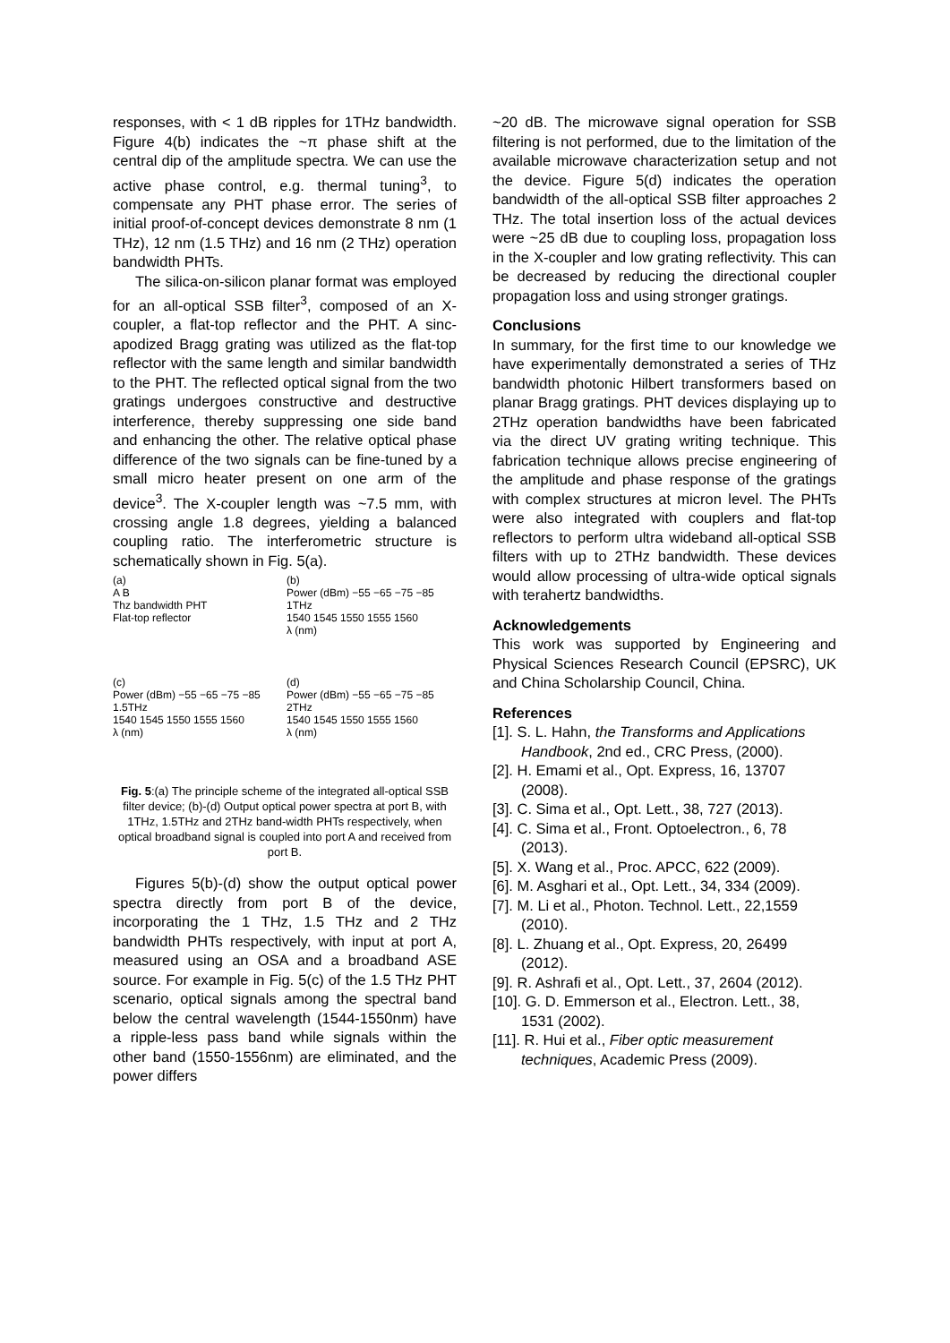responses, with < 1 dB ripples for 1THz bandwidth. Figure 4(b) indicates the ~π phase shift at the central dip of the amplitude spectra. We can use the active phase control, e.g. thermal tuning<sup>3</sup>, to compensate any PHT phase error. The series of initial proof-of-concept devices demonstrate 8 nm (1 THz), 12 nm (1.5 THz) and 16 nm (2 THz) operation bandwidth PHTs.
The silica-on-silicon planar format was employed for an all-optical SSB filter<sup>3</sup>, composed of an X-coupler, a flat-top reflector and the PHT. A sinc-apodized Bragg grating was utilized as the flat-top reflector with the same length and similar bandwidth to the PHT. The reflected optical signal from the two gratings undergoes constructive and destructive interference, thereby suppressing one side band and enhancing the other. The relative optical phase difference of the two signals can be fine-tuned by a small micro heater present on one arm of the device<sup>3</sup>. The X-coupler length was ~7.5 mm, with crossing angle 1.8 degrees, yielding a balanced coupling ratio. The interferometric structure is schematically shown in Fig. 5(a).
(a)
A B
Thz bandwidth PHT
Flat-top reflector
(b)
Power (dBm) −55 −65 −75 −85
1THz
1540 1545 1550 1555 1560
λ (nm)
(c)
Power (dBm) −55 −65 −75 −85
1.5THz
1540 1545 1550 1555 1560
λ (nm)
(d)
Power (dBm) −55 −65 −75 −85
2THz
1540 1545 1550 1555 1560
λ (nm)
Fig. 5:(a) The principle scheme of the integrated all-optical SSB filter device; (b)-(d) Output optical power spectra at port B, with 1THz, 1.5THz and 2THz band-width PHTs respectively, when optical broadband signal is coupled into port A and received from port B.
Figures 5(b)-(d) show the output optical power spectra directly from port B of the device, incorporating the 1 THz, 1.5 THz and 2 THz bandwidth PHTs respectively, with input at port A, measured using an OSA and a broadband ASE source. For example in Fig. 5(c) of the 1.5 THz PHT scenario, optical signals among the spectral band below the central wavelength (1544-1550nm) have a ripple-less pass band while signals within the other band (1550-1556nm) are eliminated, and the power differs
~20 dB. The microwave signal operation for SSB filtering is not performed, due to the limitation of the available microwave characterization setup and not the device. Figure 5(d) indicates the operation bandwidth of the all-optical SSB filter approaches 2 THz. The total insertion loss of the actual devices were ~25 dB due to coupling loss, propagation loss in the X-coupler and low grating reflectivity. This can be decreased by reducing the directional coupler propagation loss and using stronger gratings.
Conclusions
In summary, for the first time to our knowledge we have experimentally demonstrated a series of THz bandwidth photonic Hilbert transformers based on planar Bragg gratings. PHT devices displaying up to 2THz operation bandwidths have been fabricated via the direct UV grating writing technique. This fabrication technique allows precise engineering of the amplitude and phase response of the gratings with complex structures at micron level. The PHTs were also integrated with couplers and flat-top reflectors to perform ultra wideband all-optical SSB filters with up to 2THz bandwidth. These devices would allow processing of ultra-wide optical signals with terahertz bandwidths.
Acknowledgements
This work was supported by Engineering and Physical Sciences Research Council (EPSRC), UK and China Scholarship Council, China.
References
[1]. S. L. Hahn, the Transforms and Applications Handbook, 2nd ed., CRC Press, (2000).
[2]. H. Emami et al., Opt. Express, 16, 13707 (2008).
[3]. C. Sima et al., Opt. Lett., 38, 727 (2013).
[4]. C. Sima et al., Front. Optoelectron., 6, 78 (2013).
[5]. X. Wang et al., Proc. APCC, 622 (2009).
[6]. M. Asghari et al., Opt. Lett., 34, 334 (2009).
[7]. M. Li et al., Photon. Technol. Lett., 22,1559 (2010).
[8]. L. Zhuang et al., Opt. Express, 20, 26499 (2012).
[9]. R. Ashrafi et al., Opt. Lett., 37, 2604 (2012).
[10]. G. D. Emmerson et al., Electron. Lett., 38, 1531 (2002).
[11]. R. Hui et al., Fiber optic measurement techniques, Academic Press (2009).